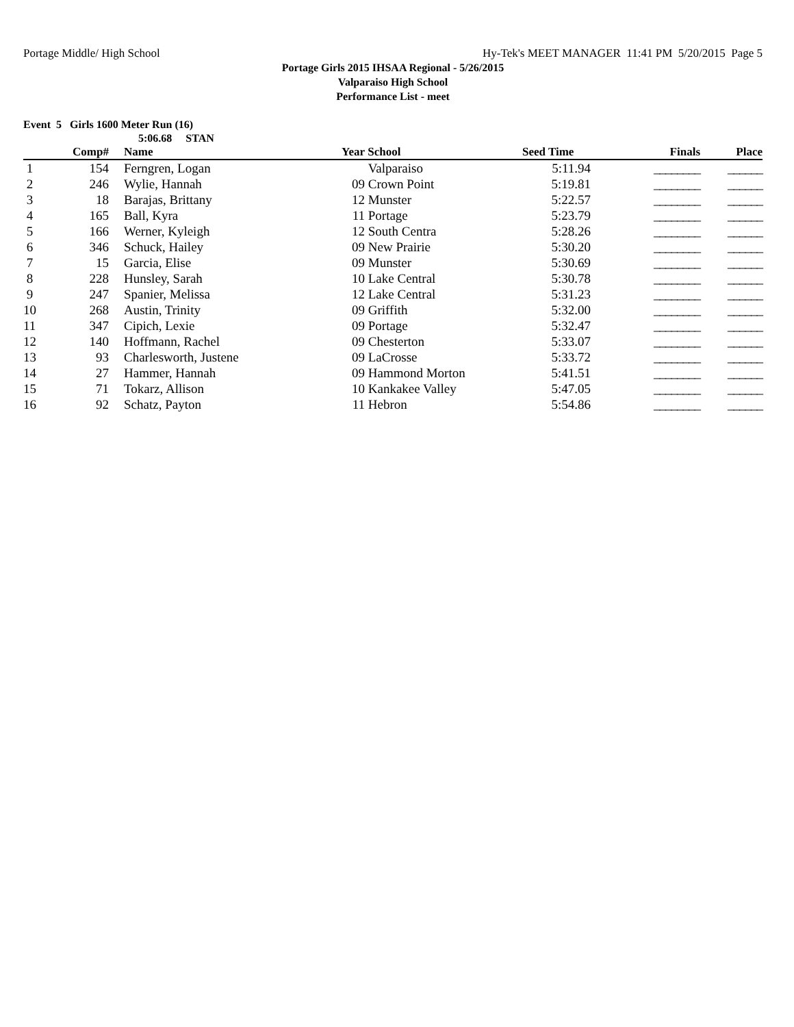Portage Middle/ High School Hy-Tek's MEET MANAGER 11:41 PM 5/20/2015 Page 5
Portage Girls 2015 IHSAA Regional - 5/26/2015
Valparaiso High School
Performance List - meet
Event 5 Girls 1600 Meter Run (16)
5:06.68 STAN
| | Comp# | | Name | Year | School | Seed Time | Finals | Place |
| --- | --- | --- | --- | --- | --- | --- | --- | --- |
| 1 | 154 | | Ferngren, Logan | | Valparaiso | 5:11.94 | ________ | ______ |
| 2 | 246 | | Wylie, Hannah | 09 | Crown Point | 5:19.81 | ________ | ______ |
| 3 | 18 | | Barajas, Brittany | 12 | Munster | 5:22.57 | ________ | ______ |
| 4 | 165 | | Ball, Kyra | 11 | Portage | 5:23.79 | ________ | ______ |
| 5 | 166 | | Werner, Kyleigh | 12 | South Centra | 5:28.26 | ________ | ______ |
| 6 | 346 | | Schuck, Hailey | 09 | New Prairie | 5:30.20 | ________ | ______ |
| 7 | 15 | | Garcia, Elise | 09 | Munster | 5:30.69 | ________ | ______ |
| 8 | 228 | | Hunsley, Sarah | 10 | Lake Central | 5:30.78 | ________ | ______ |
| 9 | 247 | | Spanier, Melissa | 12 | Lake Central | 5:31.23 | ________ | ______ |
| 10 | 268 | | Austin, Trinity | 09 | Griffith | 5:32.00 | ________ | ______ |
| 11 | 347 | | Cipich, Lexie | 09 | Portage | 5:32.47 | ________ | ______ |
| 12 | 140 | | Hoffmann, Rachel | 09 | Chesterton | 5:33.07 | ________ | ______ |
| 13 | 93 | | Charlesworth, Justene | 09 | LaCrosse | 5:33.72 | ________ | ______ |
| 14 | 27 | | Hammer, Hannah | 09 | Hammond Morton | 5:41.51 | ________ | ______ |
| 15 | 71 | | Tokarz, Allison | 10 | Kankakee Valley | 5:47.05 | ________ | ______ |
| 16 | 92 | | Schatz, Payton | 11 | Hebron | 5:54.86 | ________ | ______ |